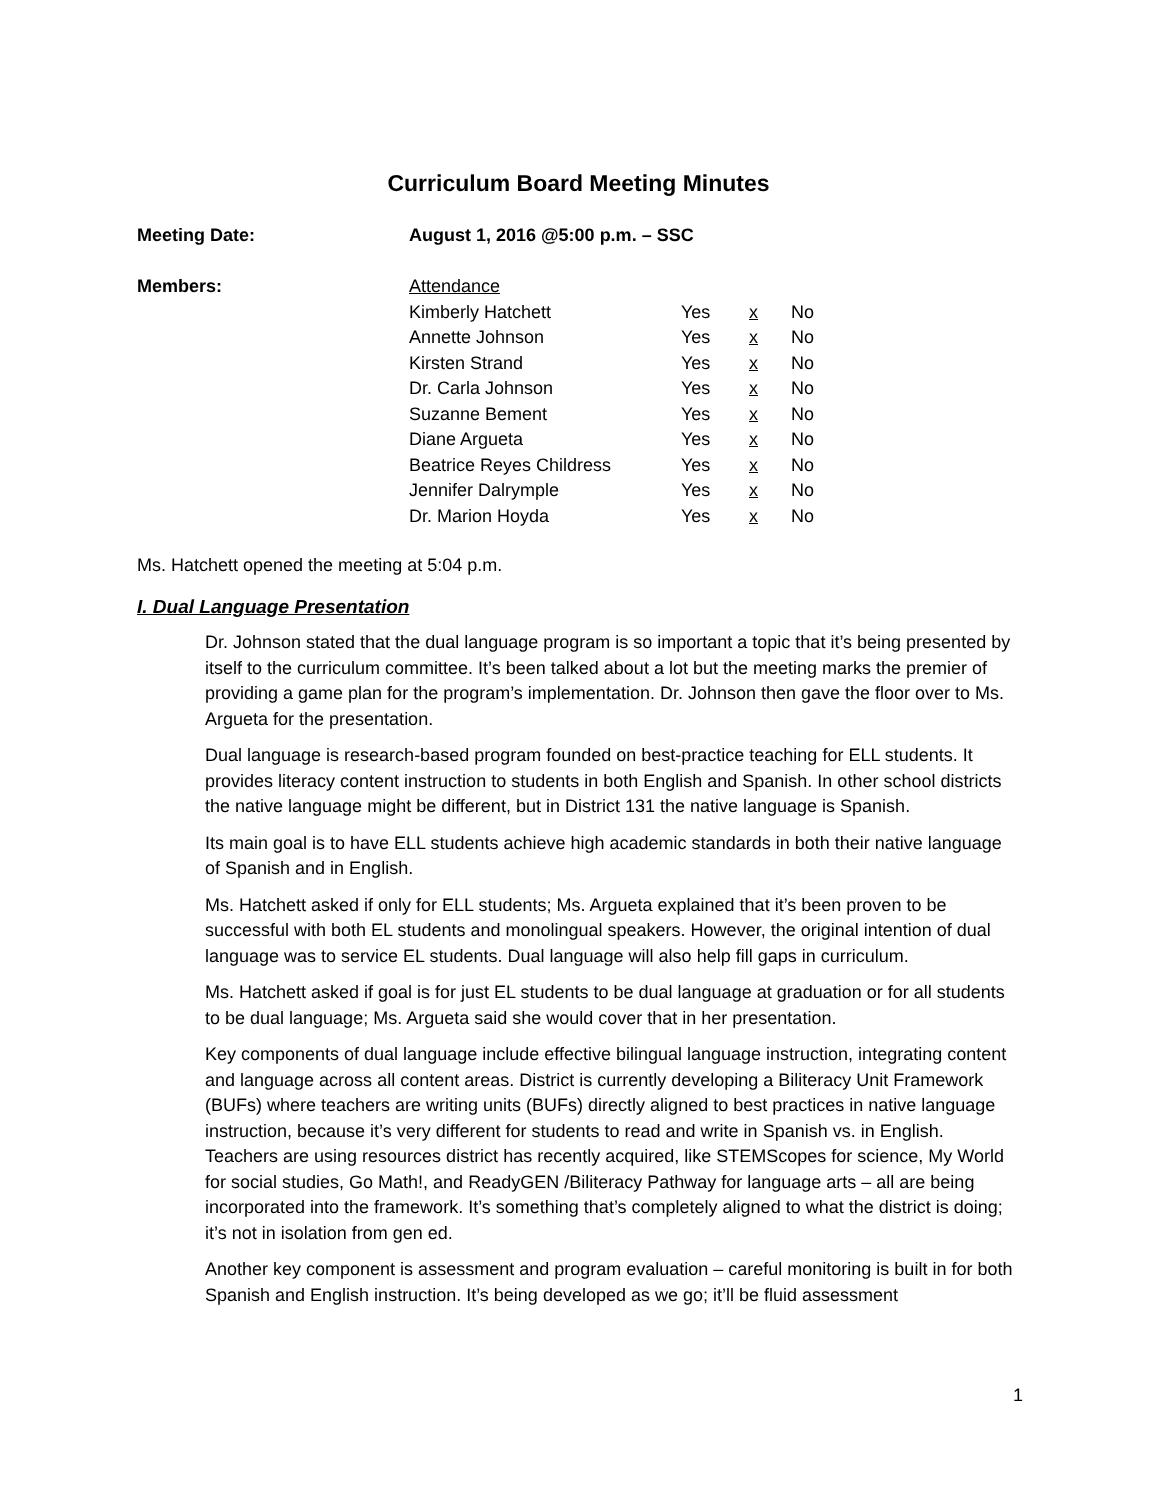Curriculum Board Meeting Minutes
Meeting Date: August 1, 2016 @5:00 p.m. – SSC
| Members: | Attendance | | | |
| | Kimberly Hatchett | Yes | x | No |
| | Annette Johnson | Yes | x | No |
| | Kirsten Strand | Yes | x | No |
| | Dr. Carla Johnson | Yes | x | No |
| | Suzanne Bement | Yes | x | No |
| | Diane Argueta | Yes | x | No |
| | Beatrice Reyes Childress | Yes | x | No |
| | Jennifer Dalrymple | Yes | x | No |
| | Dr. Marion Hoyda | Yes | x | No |
Ms. Hatchett opened the meeting at 5:04 p.m.
I. Dual Language Presentation
Dr. Johnson stated that the dual language program is so important a topic that it’s being presented by itself to the curriculum committee. It’s been talked about a lot but the meeting marks the premier of providing a game plan for the program’s implementation. Dr. Johnson then gave the floor over to Ms. Argueta for the presentation.
Dual language is research-based program founded on best-practice teaching for ELL students. It provides literacy content instruction to students in both English and Spanish. In other school districts the native language might be different, but in District 131 the native language is Spanish.
Its main goal is to have ELL students achieve high academic standards in both their native language of Spanish and in English.
Ms. Hatchett asked if only for ELL students; Ms. Argueta explained that it’s been proven to be successful with both EL students and monolingual speakers. However, the original intention of dual language was to service EL students. Dual language will also help fill gaps in curriculum.
Ms. Hatchett asked if goal is for just EL students to be dual language at graduation or for all students to be dual language; Ms. Argueta said she would cover that in her presentation.
Key components of dual language include effective bilingual language instruction, integrating content and language across all content areas. District is currently developing a Biliteracy Unit Framework (BUFs) where teachers are writing units (BUFs) directly aligned to best practices in native language instruction, because it’s very different for students to read and write in Spanish vs. in English. Teachers are using resources district has recently acquired, like STEMScopes for science, My World for social studies, Go Math!, and ReadyGEN /Biliteracy Pathway for language arts – all are being incorporated into the framework. It’s something that’s completely aligned to what the district is doing; it’s not in isolation from gen ed.
Another key component is assessment and program evaluation – careful monitoring is built in for both Spanish and English instruction. It’s being developed as we go; it’ll be fluid assessment
1